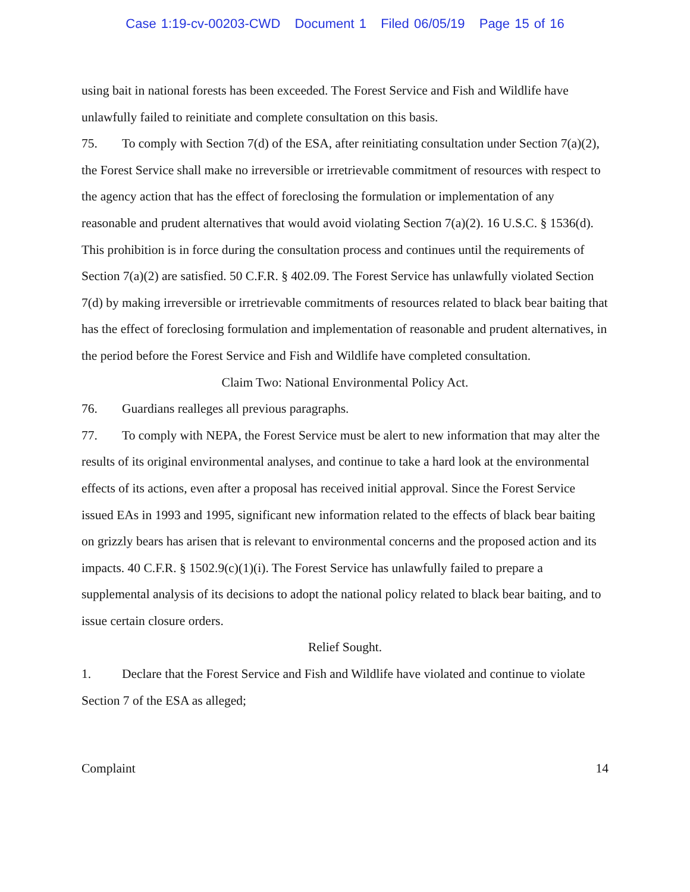Case 1:19-cv-00203-CWD Document 1 Filed 06/05/19 Page 15 of 16
using bait in national forests has been exceeded. The Forest Service and Fish and Wildlife have unlawfully failed to reinitiate and complete consultation on this basis.
75. To comply with Section 7(d) of the ESA, after reinitiating consultation under Section 7(a)(2), the Forest Service shall make no irreversible or irretrievable commitment of resources with respect to the agency action that has the effect of foreclosing the formulation or implementation of any reasonable and prudent alternatives that would avoid violating Section 7(a)(2). 16 U.S.C. § 1536(d). This prohibition is in force during the consultation process and continues until the requirements of Section 7(a)(2) are satisfied. 50 C.F.R. § 402.09. The Forest Service has unlawfully violated Section 7(d) by making irreversible or irretrievable commitments of resources related to black bear baiting that has the effect of foreclosing formulation and implementation of reasonable and prudent alternatives, in the period before the Forest Service and Fish and Wildlife have completed consultation.
Claim Two: National Environmental Policy Act.
76. Guardians realleges all previous paragraphs.
77. To comply with NEPA, the Forest Service must be alert to new information that may alter the results of its original environmental analyses, and continue to take a hard look at the environmental effects of its actions, even after a proposal has received initial approval. Since the Forest Service issued EAs in 1993 and 1995, significant new information related to the effects of black bear baiting on grizzly bears has arisen that is relevant to environmental concerns and the proposed action and its impacts. 40 C.F.R. § 1502.9(c)(1)(i). The Forest Service has unlawfully failed to prepare a supplemental analysis of its decisions to adopt the national policy related to black bear baiting, and to issue certain closure orders.
Relief Sought.
1. Declare that the Forest Service and Fish and Wildlife have violated and continue to violate Section 7 of the ESA as alleged;
Complaint 14